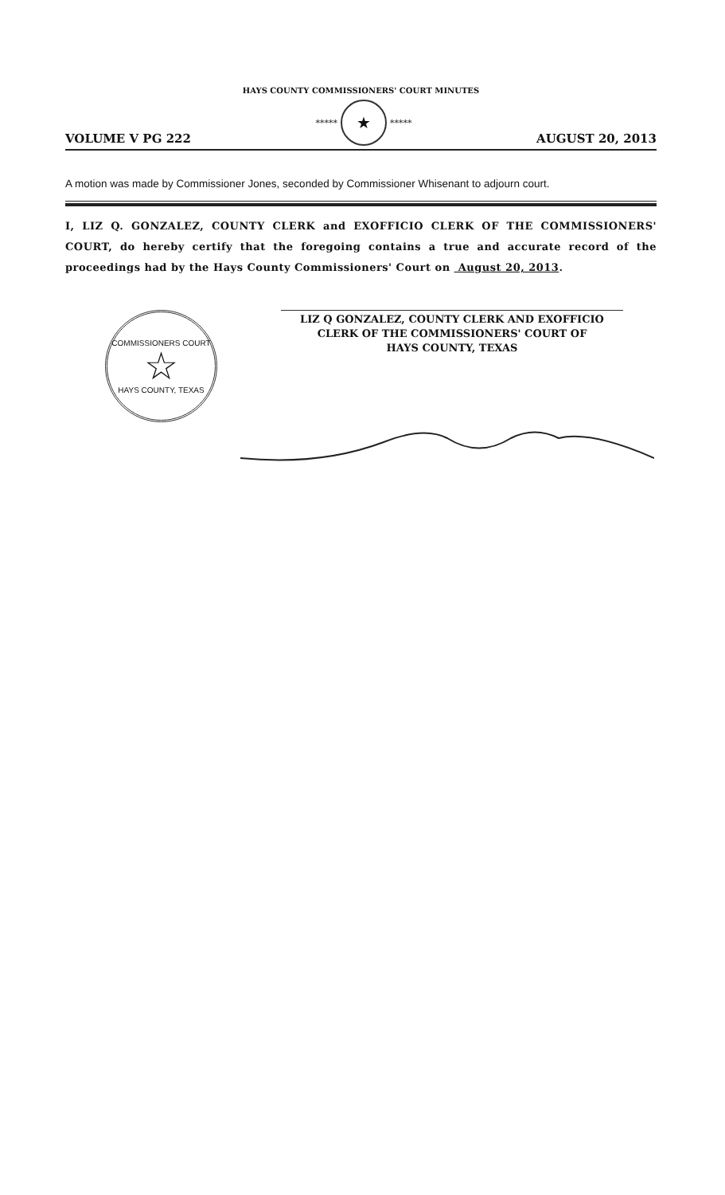HAYS COUNTY COMMISSIONERS' COURT MINUTES
VOLUME V PG 222 ***** ★ ***** AUGUST 20, 2013
A motion was made by Commissioner Jones, seconded by Commissioner Whisenant to adjourn court.
I, LIZ Q. GONZALEZ, COUNTY CLERK and EXOFFICIO CLERK OF THE COMMISSIONERS' COURT, do hereby certify that the foregoing contains a true and accurate record of the proceedings had by the Hays County Commissioners' Court on August 20, 2013.
COMMISSIONERS COURT
☆
HAYS COUNTY, TEXAS
LIZ Q GONZALEZ, COUNTY CLERK AND EXOFFICIO
CLERK OF THE COMMISSIONERS' COURT OF
HAYS COUNTY, TEXAS